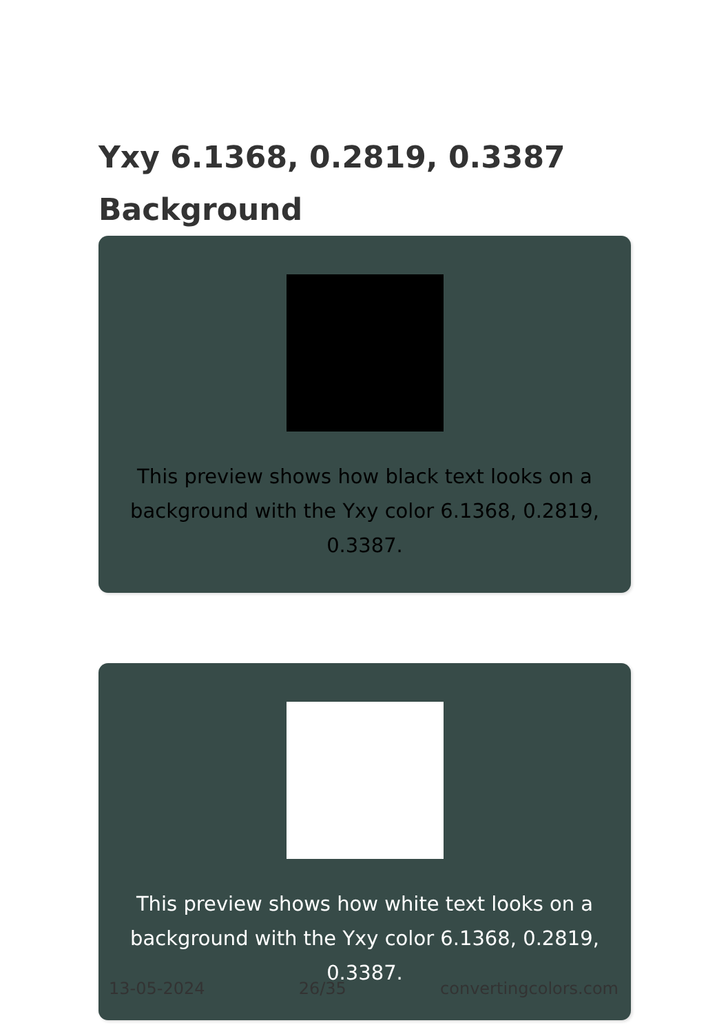Yxy 6.1368, 0.2819, 0.3387 Background
This preview shows how black text looks on a background with the Yxy color 6.1368, 0.2819, 0.3387.
This preview shows how white text looks on a background with the Yxy color 6.1368, 0.2819, 0.3387.
13-05-2024 26/35 convertingcolors.com